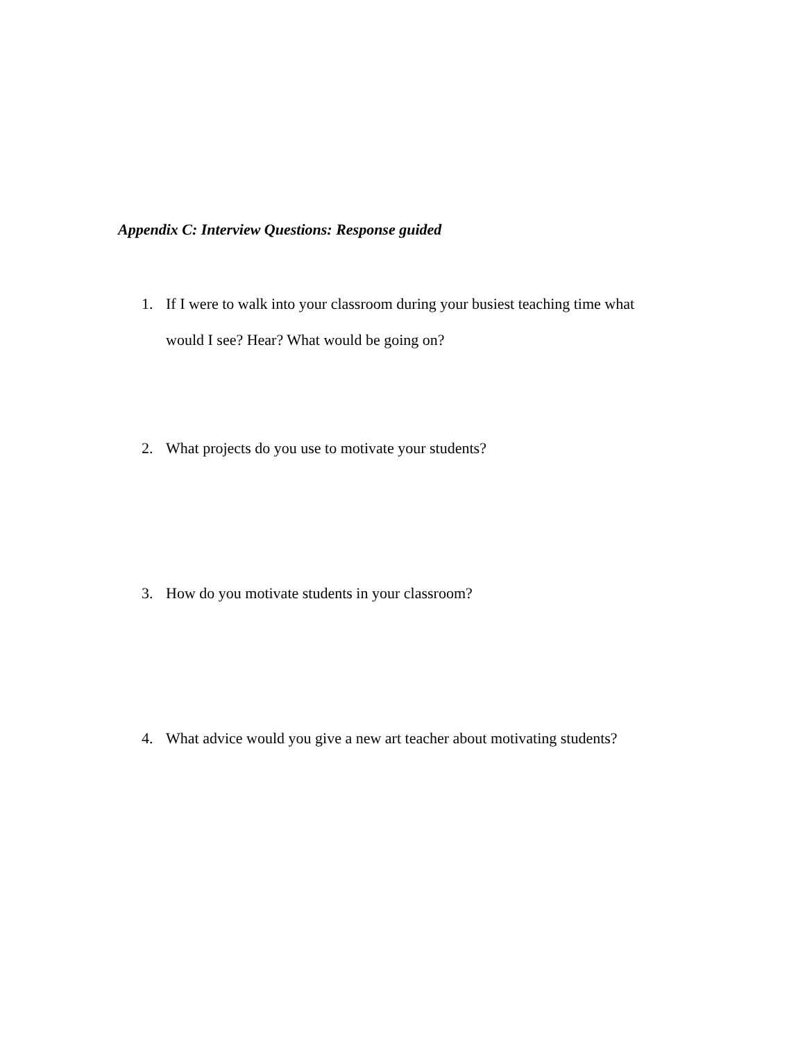Appendix C: Interview Questions: Response guided
1. If I were to walk into your classroom during your busiest teaching time what would I see? Hear? What would be going on?
2. What projects do you use to motivate your students?
3. How do you motivate students in your classroom?
4. What advice would you give a new art teacher about motivating students?